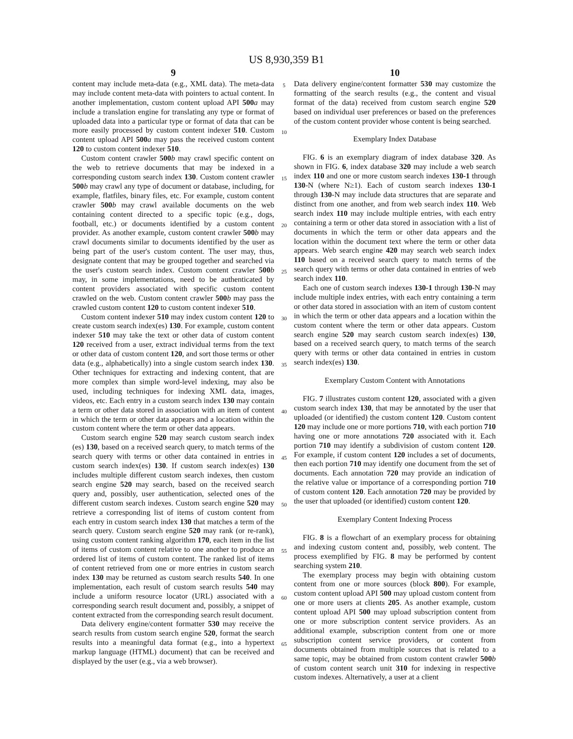US 8,930,359 B1
9
content may include meta-data (e.g., XML data). The meta-data may include content meta-data with pointers to actual content. In another implementation, custom content upload API 500 a may include a translation engine for translating any type or format of uploaded data into a particular type or format of data that can be more easily processed by custom content indexer 510. Custom content upload API 500 a may pass the received custom content 120 to custom content indexer 510.
Custom content crawler 500 b may crawl specific content on the web to retrieve documents that may be indexed in a corresponding custom search index 130. Custom content crawler 500 b may crawl any type of document or database, including, for example, flatfiles, binary files, etc. For example, custom content crawler 500 b may crawl available documents on the web containing content directed to a specific topic (e.g., dogs, football, etc.) or documents identified by a custom content provider. As another example, custom content crawler 500 b may crawl documents similar to documents identified by the user as being part of the user's custom content. The user may, thus, designate content that may be grouped together and searched via the user's custom search index. Custom content crawler 500 b may, in some implementations, need to be authenticated by content providers associated with specific custom content crawled on the web. Custom content crawler 500 b may pass the crawled custom content 120 to custom content indexer 510.
Custom content indexer 510 may index custom content 120 to create custom search index(es) 130. For example, custom content indexer 510 may take the text or other data of custom content 120 received from a user, extract individual terms from the text or other data of custom content 120, and sort those terms or other data (e.g., alphabetically) into a single custom search index 130. Other techniques for extracting and indexing content, that are more complex than simple word-level indexing, may also be used, including techniques for indexing XML data, images, videos, etc. Each entry in a custom search index 130 may contain a term or other data stored in association with an item of content in which the term or other data appears and a location within the custom content where the term or other data appears.
Custom search engine 520 may search custom search index (es) 130, based on a received search query, to match terms of the search query with terms or other data contained in entries in custom search index(es) 130. If custom search index(es) 130 includes multiple different custom search indexes, then custom search engine 520 may search, based on the received search query and, possibly, user authentication, selected ones of the different custom search indexes. Custom search engine 520 may retrieve a corresponding list of items of custom content from each entry in custom search index 130 that matches a term of the search query. Custom search engine 520 may rank (or re-rank), using custom content ranking algorithm 170, each item in the list of items of custom content relative to one another to produce an ordered list of items of custom content. The ranked list of items of content retrieved from one or more entries in custom search index 130 may be returned as custom search results 540. In one implementation, each result of custom search results 540 may include a uniform resource locator (URL) associated with a corresponding search result document and, possibly, a snippet of content extracted from the corresponding search result document.
Data delivery engine/content formatter 530 may receive the search results from custom search engine 520, format the search results into a meaningful data format (e.g., into a hypertext markup language (HTML) document) that can be received and displayed by the user (e.g., via a web browser).
5
10
15
20
25
30
35
40
45
50
55
60
65
10
Data delivery engine/content formatter 530 may customize the formatting of the search results (e.g., the content and visual format of the data) received from custom search engine 520 based on individual user preferences or based on the preferences of the custom content provider whose content is being searched.
Exemplary Index Database
FIG. 6 is an exemplary diagram of index database 320. As shown in FIG. 6, index database 320 may include a web search index 110 and one or more custom search indexes 130-1 through 130-N (where N≥1). Each of custom search indexes 130-1 through 130-N may include data structures that are separate and distinct from one another, and from web search index 110. Web search index 110 may include multiple entries, with each entry containing a term or other data stored in association with a list of documents in which the term or other data appears and the location within the document text where the term or other data appears. Web search engine 420 may search web search index 110 based on a received search query to match terms of the search query with terms or other data contained in entries of web search index 110.
Each one of custom search indexes 130-1 through 130-N may include multiple index entries, with each entry containing a term or other data stored in association with an item of custom content in which the term or other data appears and a location within the custom content where the term or other data appears. Custom search engine 520 may search custom search index(es) 130, based on a received search query, to match terms of the search query with terms or other data contained in entries in custom search index(es) 130.
Exemplary Custom Content with Annotations
FIG. 7 illustrates custom content 120, associated with a given custom search index 130, that may be annotated by the user that uploaded (or identified) the custom content 120. Custom content 120 may include one or more portions 710, with each portion 710 having one or more annotations 720 associated with it. Each portion 710 may identify a subdivision of custom content 120. For example, if custom content 120 includes a set of documents, then each portion 710 may identify one document from the set of documents. Each annotation 720 may provide an indication of the relative value or importance of a corresponding portion 710 of custom content 120. Each annotation 720 may be provided by the user that uploaded (or identified) custom content 120.
Exemplary Content Indexing Process
FIG. 8 is a flowchart of an exemplary process for obtaining and indexing custom content and, possibly, web content. The process exemplified by FIG. 8 may be performed by content searching system 210.
The exemplary process may begin with obtaining custom content from one or more sources (block 800). For example, custom content upload API 500 may upload custom content from one or more users at clients 205. As another example, custom content upload API 500 may upload subscription content from one or more subscription content service providers. As an additional example, subscription content from one or more subscription content service providers, or content from documents obtained from multiple sources that is related to a same topic, may be obtained from custom content crawler 500 b of custom content search unit 310 for indexing in respective custom indexes. Alternatively, a user at a client